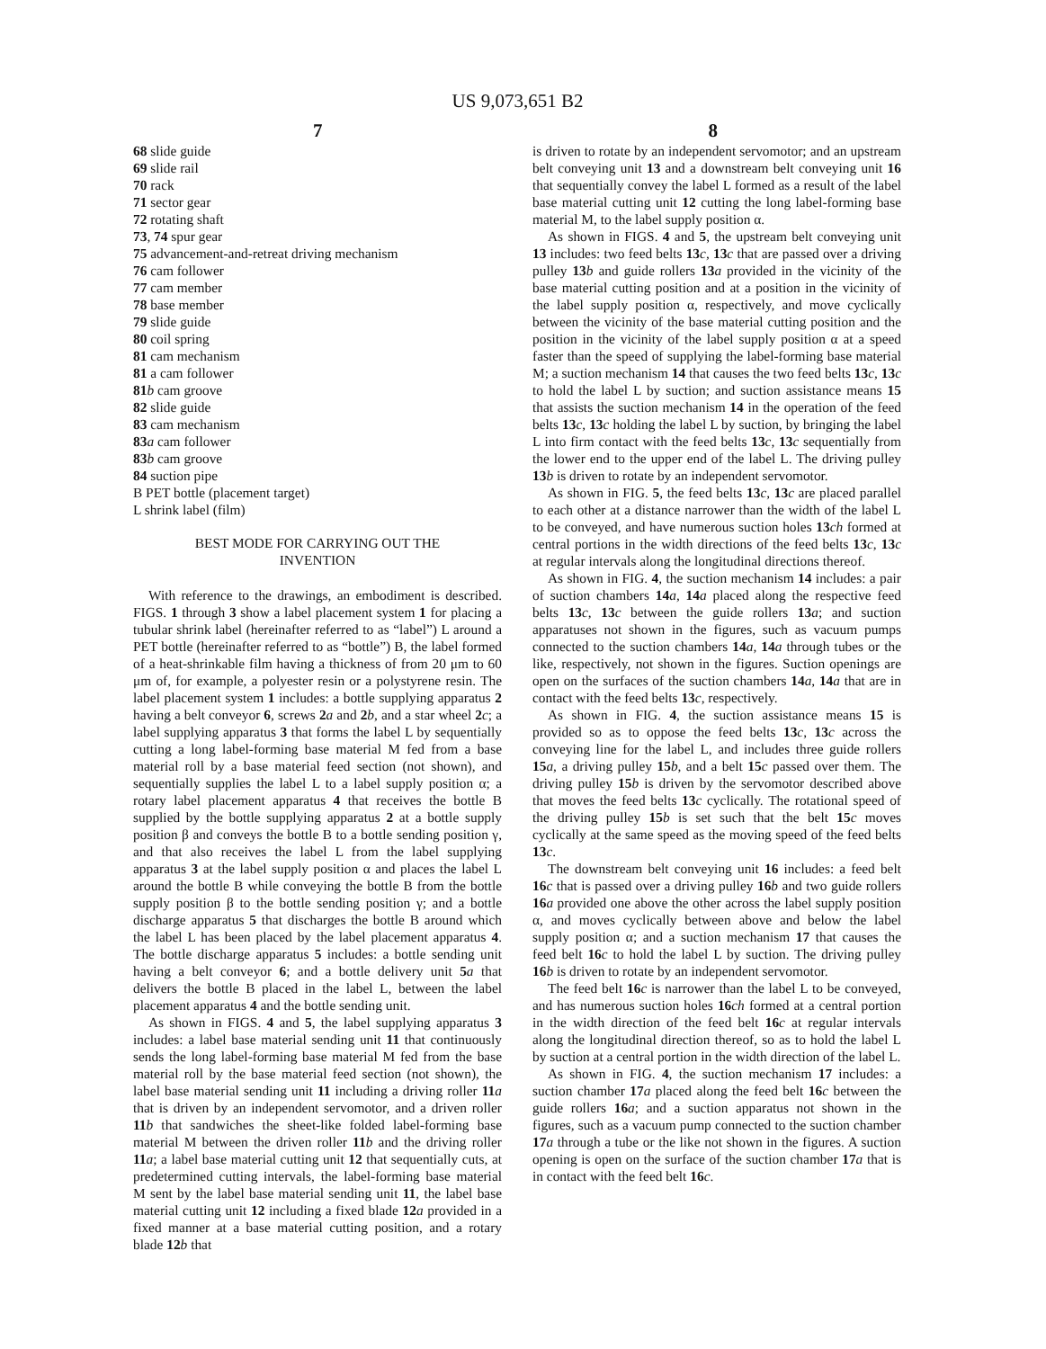US 9,073,651 B2
7 8
68 slide guide
69 slide rail
70 rack
71 sector gear
72 rotating shaft
73, 74 spur gear
75 advancement-and-retreat driving mechanism
76 cam follower
77 cam member
78 base member
79 slide guide
80 coil spring
81 cam mechanism
81 a cam follower
81 b cam groove
82 slide guide
83 cam mechanism
83 a cam follower
83 b cam groove
84 suction pipe
B PET bottle (placement target)
L shrink label (film)
BEST MODE FOR CARRYING OUT THE
INVENTION
With reference to the drawings, an embodiment is described. FIGS. 1 through 3 show a label placement system 1 for placing a tubular shrink label (hereinafter referred to as “label”) L around a PET bottle (hereinafter referred to as “bottle”) B, the label formed of a heat-shrinkable film having a thickness of from 20 μm to 60 μm of, for example, a polyester resin or a polystyrene resin. The label placement system 1 includes: a bottle supplying apparatus 2 having a belt conveyor 6, screws 2 a and 2 b, and a star wheel 2 c; a label supplying apparatus 3 that forms the label L by sequentially cutting a long label-forming base material M fed from a base material roll by a base material feed section (not shown), and sequentially supplies the label L to a label supply position α; a rotary label placement apparatus 4 that receives the bottle B supplied by the bottle supplying apparatus 2 at a bottle supply position β and conveys the bottle B to a bottle sending position γ, and that also receives the label L from the label supplying apparatus 3 at the label supply position α and places the label L around the bottle B while conveying the bottle B from the bottle supply position β to the bottle sending position γ; and a bottle discharge apparatus 5 that discharges the bottle B around which the label L has been placed by the label placement apparatus 4. The bottle discharge apparatus 5 includes: a bottle sending unit having a belt conveyor 6; and a bottle delivery unit 5 a that delivers the bottle B placed in the label L, between the label placement apparatus 4 and the bottle sending unit.
As shown in FIGS. 4 and 5, the label supplying apparatus 3 includes: a label base material sending unit 11 that continuously sends the long label-forming base material M fed from the base material roll by the base material feed section (not shown), the label base material sending unit 11 including a driving roller 11 a that is driven by an independent servomotor, and a driven roller 11 b that sandwiches the sheet-like folded label-forming base material M between the driven roller 11 b and the driving roller 11 a; a label base material cutting unit 12 that sequentially cuts, at predetermined cutting intervals, the label-forming base material M sent by the label base material sending unit 11, the label base material cutting unit 12 including a fixed blade 12 a provided in a fixed manner at a base material cutting position, and a rotary blade 12 b that
is driven to rotate by an independent servomotor; and an upstream belt conveying unit 13 and a downstream belt conveying unit 16 that sequentially convey the label L formed as a result of the label base material cutting unit 12 cutting the long label-forming base material M, to the label supply position α.
As shown in FIGS. 4 and 5, the upstream belt conveying unit 13 includes: two feed belts 13 c, 13 c that are passed over a driving pulley 13 b and guide rollers 13 a provided in the vicinity of the base material cutting position and at a position in the vicinity of the label supply position α, respectively, and move cyclically between the vicinity of the base material cutting position and the position in the vicinity of the label supply position α at a speed faster than the speed of supplying the label-forming base material M; a suction mechanism 14 that causes the two feed belts 13 c, 13 c to hold the label L by suction; and suction assistance means 15 that assists the suction mechanism 14 in the operation of the feed belts 13 c, 13 c holding the label L by suction, by bringing the label L into firm contact with the feed belts 13 c, 13 c sequentially from the lower end to the upper end of the label L. The driving pulley 13 b is driven to rotate by an independent servomotor.
As shown in FIG. 5, the feed belts 13 c, 13 c are placed parallel to each other at a distance narrower than the width of the label L to be conveyed, and have numerous suction holes 13 ch formed at central portions in the width directions of the feed belts 13 c, 13 c at regular intervals along the longitudinal directions thereof.
As shown in FIG. 4, the suction mechanism 14 includes: a pair of suction chambers 14 a, 14 a placed along the respective feed belts 13 c, 13 c between the guide rollers 13 a; and suction apparatuses not shown in the figures, such as vacuum pumps connected to the suction chambers 14 a, 14 a through tubes or the like, respectively, not shown in the figures. Suction openings are open on the surfaces of the suction chambers 14 a, 14 a that are in contact with the feed belts 13 c, respectively.
As shown in FIG. 4, the suction assistance means 15 is provided so as to oppose the feed belts 13 c, 13 c across the conveying line for the label L, and includes three guide rollers 15 a, a driving pulley 15 b, and a belt 15 c passed over them. The driving pulley 15 b is driven by the servomotor described above that moves the feed belts 13 c cyclically. The rotational speed of the driving pulley 15 b is set such that the belt 15 c moves cyclically at the same speed as the moving speed of the feed belts 13 c.
The downstream belt conveying unit 16 includes: a feed belt 16 c that is passed over a driving pulley 16 b and two guide rollers 16 a provided one above the other across the label supply position α, and moves cyclically between above and below the label supply position α; and a suction mechanism 17 that causes the feed belt 16 c to hold the label L by suction. The driving pulley 16 b is driven to rotate by an independent servomotor.
The feed belt 16 c is narrower than the label L to be conveyed, and has numerous suction holes 16 ch formed at a central portion in the width direction of the feed belt 16 c at regular intervals along the longitudinal direction thereof, so as to hold the label L by suction at a central portion in the width direction of the label L.
As shown in FIG. 4, the suction mechanism 17 includes: a suction chamber 17 a placed along the feed belt 16 c between the guide rollers 16 a; and a suction apparatus not shown in the figures, such as a vacuum pump connected to the suction chamber 17 a through a tube or the like not shown in the figures. A suction opening is open on the surface of the suction chamber 17 a that is in contact with the feed belt 16 c.